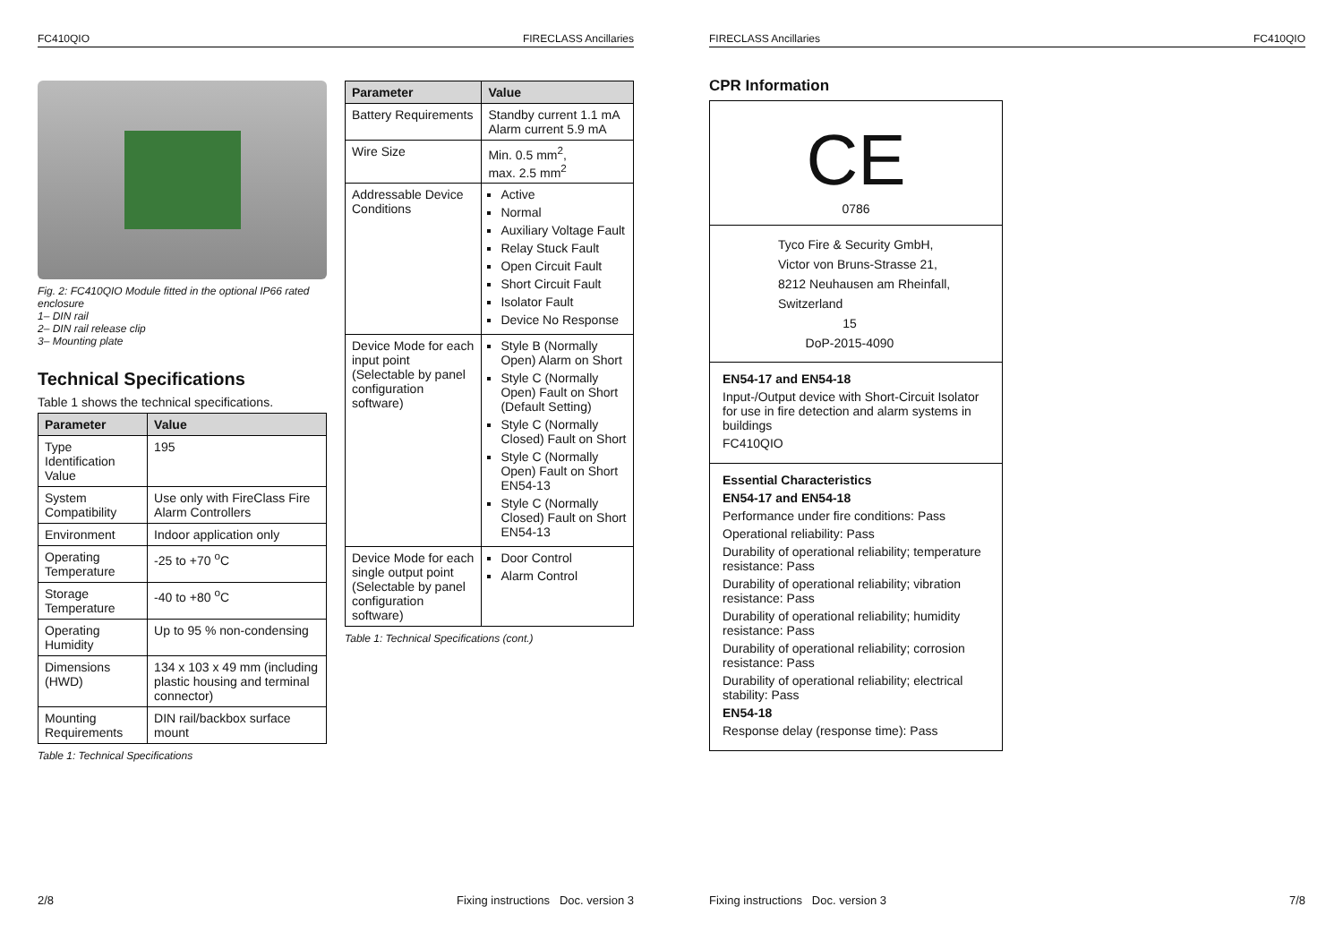FC410QIO FIRECLASS Ancillaries
Fig. 2: FC410QIO Module fitted in the optional IP66 rated enclosure
1– DIN rail
2– DIN rail release clip
3– Mounting plate
Technical Specifications
Table 1 shows the technical specifications.
| Parameter | Value |
| --- | --- |
| Type Identification Value | 195 |
| System Compatibility | Use only with FireClass Fire Alarm Controllers |
| Environment | Indoor application only |
| Operating Temperature | -25 to +70 <sup>o</sup>C |
| Storage Temperature | -40 to +80 <sup>o</sup>C |
| Operating Humidity | Up to 95 % non-condensing |
| Dimensions (HWD) | 134 x 103 x 49 mm (including plastic housing and terminal connector) |
| Mounting Requirements | DIN rail/backbox surface mount |
Table 1: Technical Specifications
| Parameter | Value |
| --- | --- |
| Battery Requirements | Standby current 1.1 mA Alarm current 5.9 mA |
| Wire Size | Min. 0.5 mm<sup>2</sup>, max. 2.5 mm<sup>2</sup> |
| Addressable Device Conditions | Active Normal Auxiliary Voltage Fault Relay Stuck Fault Open Circuit Fault Short Circuit Fault Isolator Fault Device No Response |
| Device Mode for each input point (Selectable by panel configuration software) | Style B (Normally Open) Alarm on Short Style C (Normally Open) Fault on Short (Default Setting) Style C (Normally Closed) Fault on Short Style C (Normally Open) Fault on Short EN54-13 Style C (Normally Closed) Fault on Short EN54-13 |
| Device Mode for each single output point (Selectable by panel configuration software) | Door Control Alarm Control |
Table 1: Technical Specifications (cont.)
2/8 Fixing instructions Doc. version 3
FIRECLASS Ancillaries FC410QIO
CPR Information
CE
0786
Tyco Fire & Security GmbH,
Victor von Bruns-Strasse 21,
8212 Neuhausen am Rheinfall,
Switzerland
15
DoP-2015-4090
EN54-17 and EN54-18
Input-/Output device with Short-Circuit Isolator for use in fire detection and alarm systems in buildings
FC410QIO
Essential Characteristics
EN54-17 and EN54-18
Performance under fire conditions: Pass
Operational reliability: Pass
Durability of operational reliability; temperature resistance: Pass
Durability of operational reliability; vibration resistance: Pass
Durability of operational reliability; humidity resistance: Pass
Durability of operational reliability; corrosion resistance: Pass
Durability of operational reliability; electrical stability: Pass
EN54-18
Response delay (response time): Pass
Fixing instructions Doc. version 3 7/8